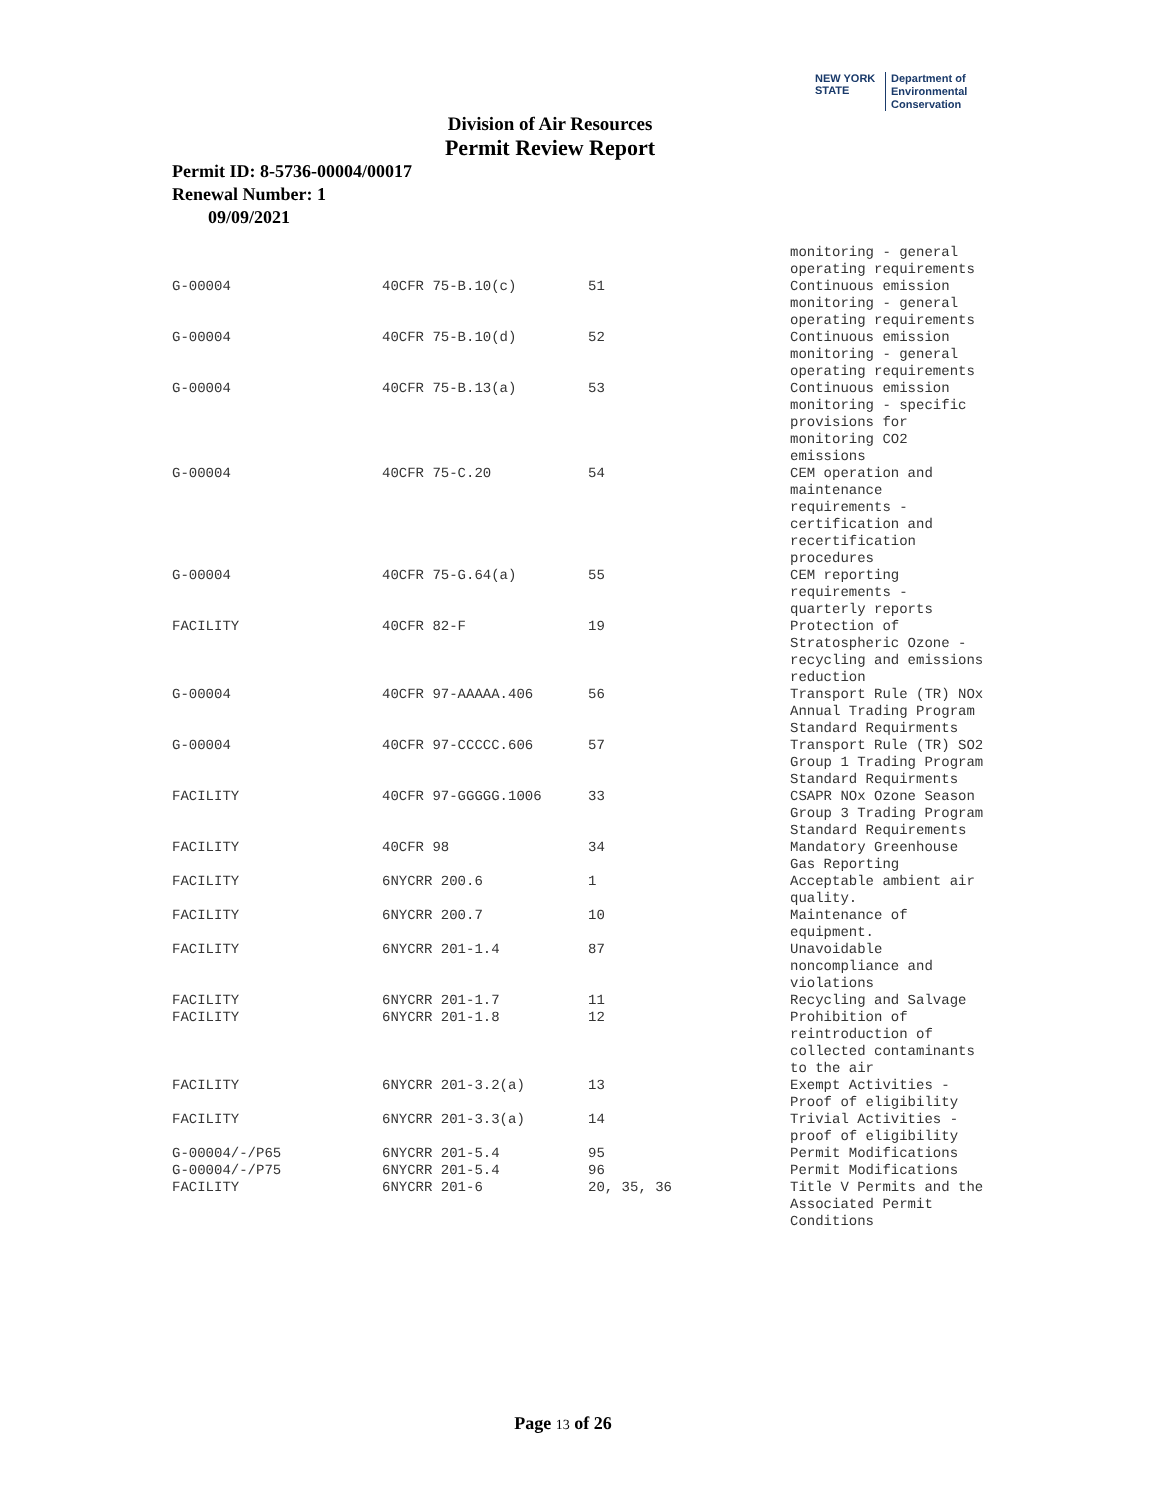NEW YORK STATE Department of
Environmental
Conservation
Division of Air Resources
Permit Review Report
Permit ID: 8-5736-00004/00017
Renewal Number: 1
09/09/2021
| | | | monitoring - general operating requirements |
| G-00004 | 40CFR 75-B.10(c) | 51 | Continuous emission monitoring - general operating requirements |
| G-00004 | 40CFR 75-B.10(d) | 52 | Continuous emission monitoring - general operating requirements |
| G-00004 | 40CFR 75-B.13(a) | 53 | Continuous emission monitoring - specific provisions for monitoring CO2 emissions |
| G-00004 | 40CFR 75-C.20 | 54 | CEM operation and maintenance requirements - certification and recertification procedures |
| G-00004 | 40CFR 75-G.64(a) | 55 | CEM reporting requirements - quarterly reports |
| FACILITY | 40CFR 82-F | 19 | Protection of Stratospheric Ozone - recycling and emissions reduction |
| G-00004 | 40CFR 97-AAAAA.406 | 56 | Transport Rule (TR) NOx Annual Trading Program Standard Requirments |
| G-00004 | 40CFR 97-CCCCC.606 | 57 | Transport Rule (TR) SO2 Group 1 Trading Program Standard Requirments |
| FACILITY | 40CFR 97-GGGGG.1006 | 33 | CSAPR NOx Ozone Season Group 3 Trading Program Standard Requirements |
| FACILITY | 40CFR 98 | 34 | Mandatory Greenhouse Gas Reporting |
| FACILITY | 6NYCRR 200.6 | 1 | Acceptable ambient air quality. |
| FACILITY | 6NYCRR 200.7 | 10 | Maintenance of equipment. |
| FACILITY | 6NYCRR 201-1.4 | 87 | Unavoidable noncompliance and violations |
| FACILITY | 6NYCRR 201-1.7 | 11 | Recycling and Salvage |
| FACILITY | 6NYCRR 201-1.8 | 12 | Prohibition of reintroduction of collected contaminants to the air |
| FACILITY | 6NYCRR 201-3.2(a) | 13 | Exempt Activities - Proof of eligibility |
| FACILITY | 6NYCRR 201-3.3(a) | 14 | Trivial Activities - proof of eligibility |
| G-00004/-/P65 | 6NYCRR 201-5.4 | 95 | Permit Modifications |
| G-00004/-/P75 | 6NYCRR 201-5.4 | 96 | Permit Modifications |
| FACILITY | 6NYCRR 201-6 | 20, 35, 36 | Title V Permits and the Associated Permit Conditions |
Page 13 of 26